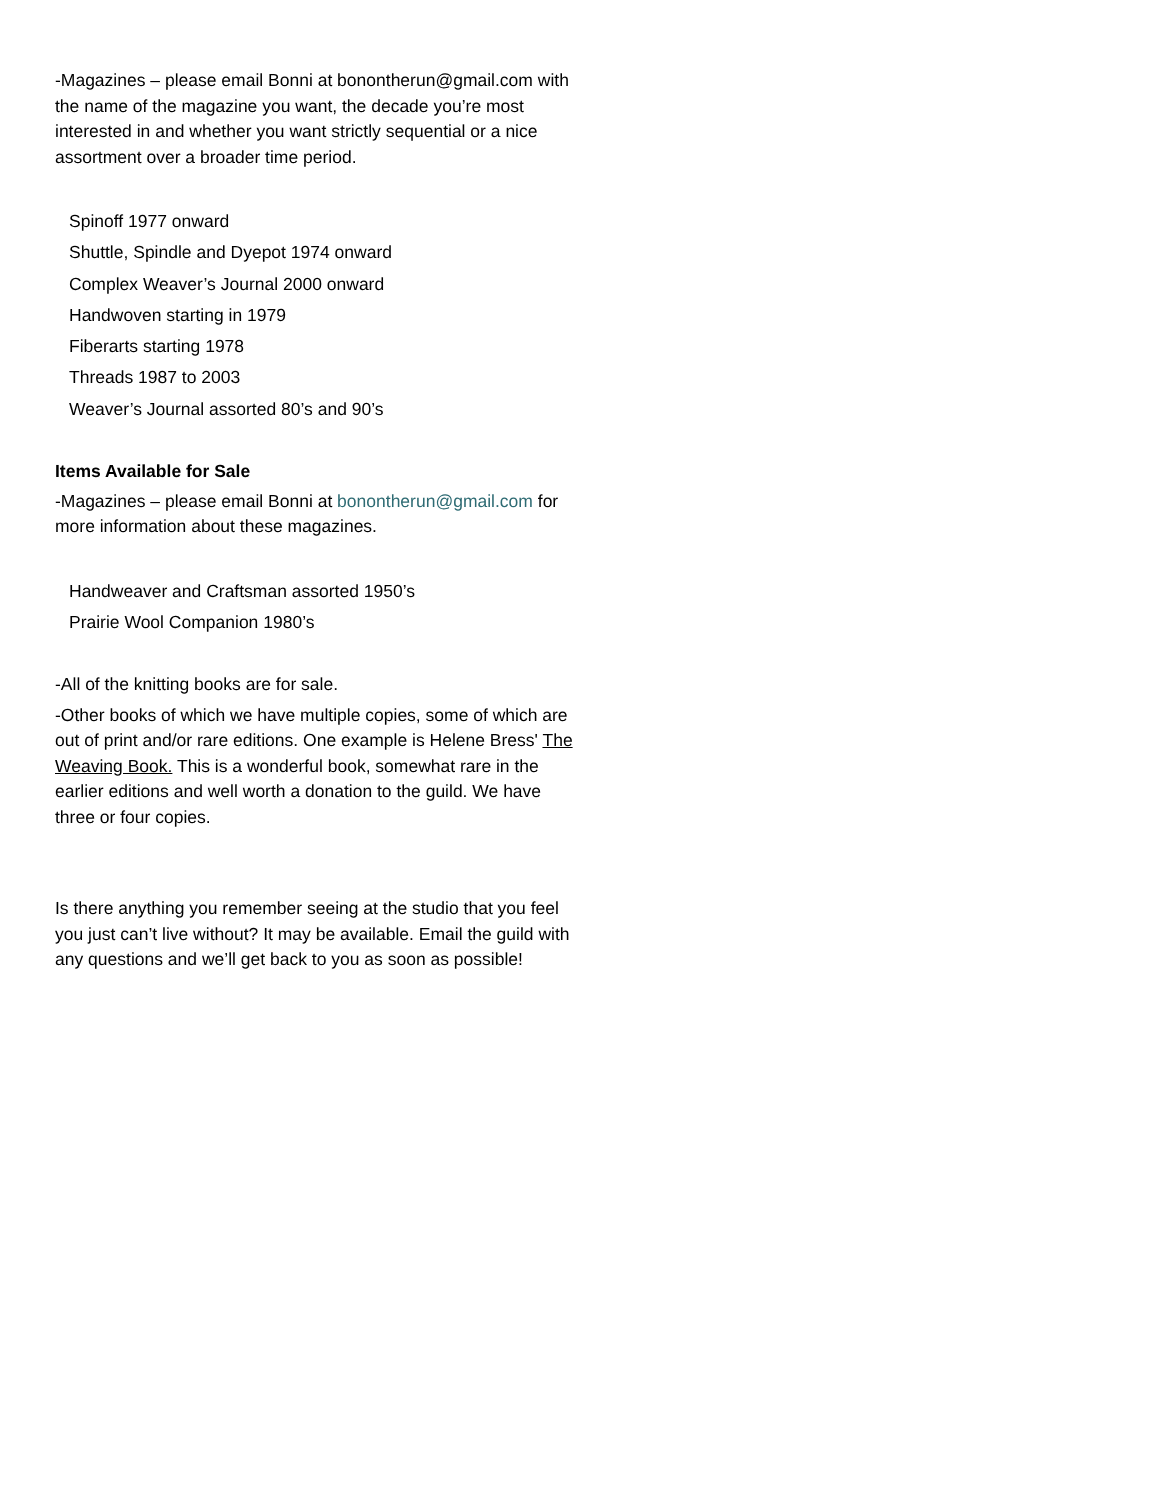-Magazines – please email Bonni at bonontherun@gmail.com with the name of the magazine you want, the decade you’re most interested in and whether you want strictly sequential or a nice assortment over a broader time period.
Spinoff 1977 onward
Shuttle, Spindle and Dyepot 1974 onward
Complex Weaver’s Journal 2000 onward
Handwoven starting in 1979
Fiberarts starting 1978
Threads 1987 to 2003
Weaver’s Journal assorted 80’s and 90’s
Items Available for Sale
-Magazines – please email Bonni at bonontherun@gmail.com for more information about these magazines.
Handweaver and Craftsman assorted 1950’s
Prairie Wool Companion 1980’s
-All of the knitting books are for sale.
-Other books of which we have multiple copies, some of which are out of print and/or rare editions. One example is Helene Bress' The Weaving Book. This is a wonderful book, somewhat rare in the earlier editions and well worth a donation to the guild. We have three or four copies.
Is there anything you remember seeing at the studio that you feel you just can’t live without? It may be available. Email the guild with any questions and we’ll get back to you as soon as possible!